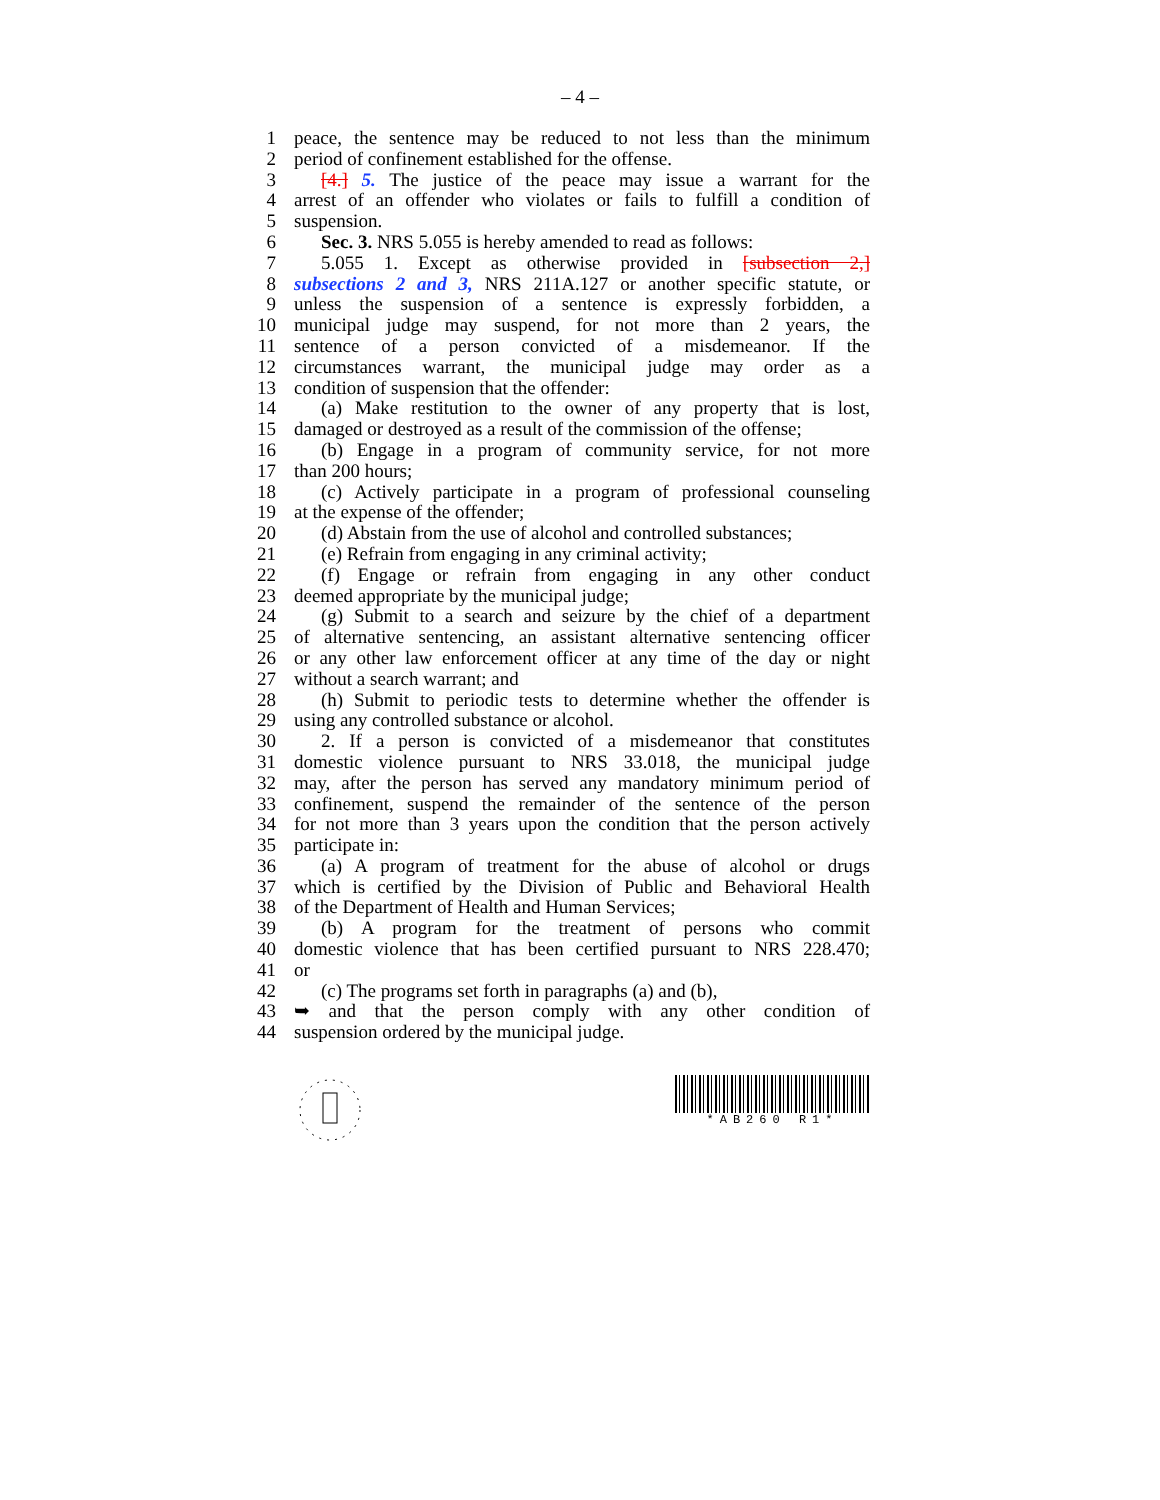– 4 –
1 peace, the sentence may be reduced to not less than the minimum
2 period of confinement established for the offense.
3 [4.] 5. The justice of the peace may issue a warrant for the
4 arrest of an offender who violates or fails to fulfill a condition of
5 suspension.
6 Sec. 3. NRS 5.055 is hereby amended to read as follows:
7 5.055 1. Except as otherwise provided in [subsection 2,]
8 subsections 2 and 3, NRS 211A.127 or another specific statute, or
9 unless the suspension of a sentence is expressly forbidden, a
10 municipal judge may suspend, for not more than 2 years, the
11 sentence of a person convicted of a misdemeanor. If the
12 circumstances warrant, the municipal judge may order as a
13 condition of suspension that the offender:
14 (a) Make restitution to the owner of any property that is lost,
15 damaged or destroyed as a result of the commission of the offense;
16 (b) Engage in a program of community service, for not more
17 than 200 hours;
18 (c) Actively participate in a program of professional counseling
19 at the expense of the offender;
20 (d) Abstain from the use of alcohol and controlled substances;
21 (e) Refrain from engaging in any criminal activity;
22 (f) Engage or refrain from engaging in any other conduct
23 deemed appropriate by the municipal judge;
24 (g) Submit to a search and seizure by the chief of a department
25 of alternative sentencing, an assistant alternative sentencing officer
26 or any other law enforcement officer at any time of the day or night
27 without a search warrant; and
28 (h) Submit to periodic tests to determine whether the offender is
29 using any controlled substance or alcohol.
30 2. If a person is convicted of a misdemeanor that constitutes
31 domestic violence pursuant to NRS 33.018, the municipal judge
32 may, after the person has served any mandatory minimum period of
33 confinement, suspend the remainder of the sentence of the person
34 for not more than 3 years upon the condition that the person actively
35 participate in:
36 (a) A program of treatment for the abuse of alcohol or drugs
37 which is certified by the Division of Public and Behavioral Health
38 of the Department of Health and Human Services;
39 (b) A program for the treatment of persons who commit
40 domestic violence that has been certified pursuant to NRS 228.470;
41 or
42 (c) The programs set forth in paragraphs (a) and (b),
43 ➥ and that the person comply with any other condition of
44 suspension ordered by the municipal judge.
*AB260 R1*